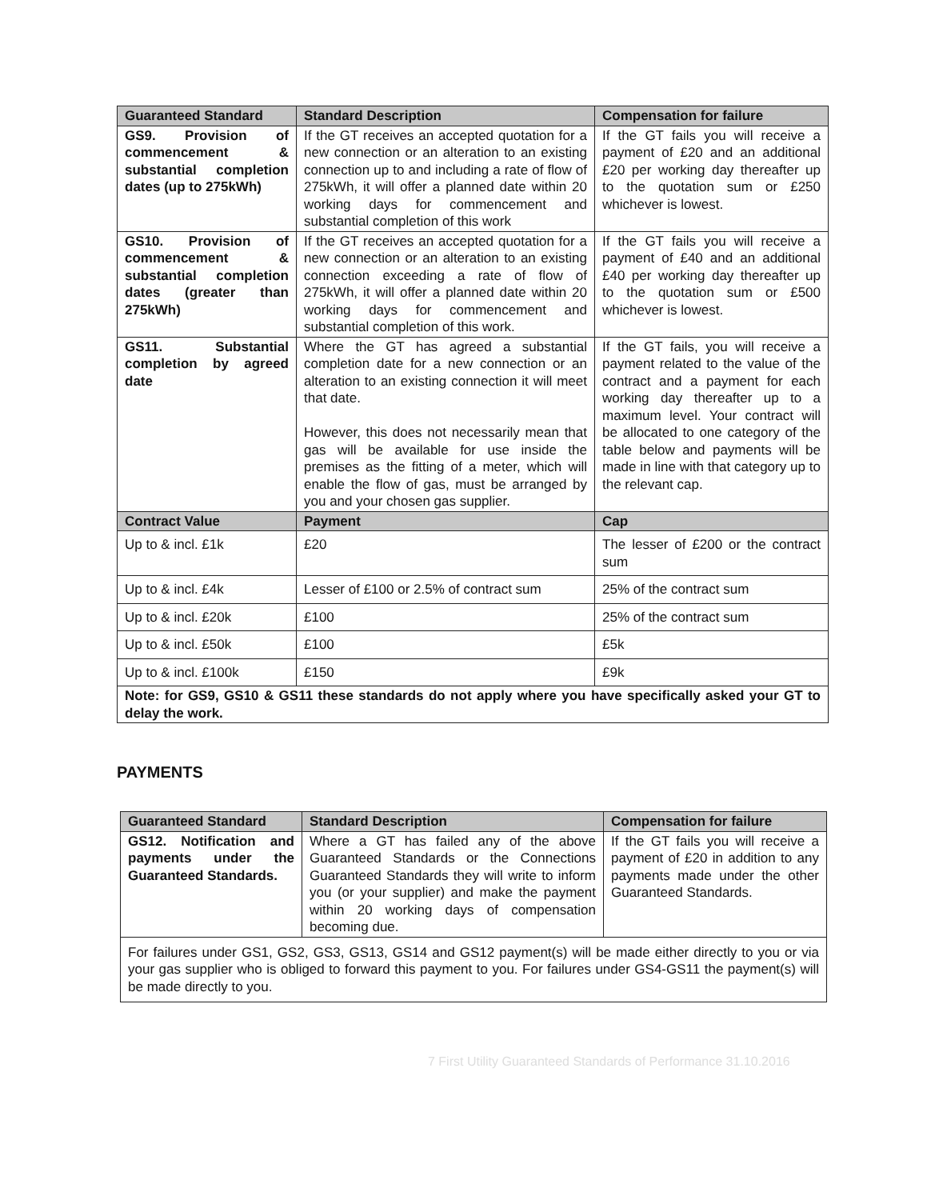| Guaranteed Standard | Standard Description | Compensation for failure |
| --- | --- | --- |
| GS9. Provision of commencement & substantial completion dates (up to 275kWh) | If the GT receives an accepted quotation for a new connection or an alteration to an existing connection up to and including a rate of flow of 275kWh, it will offer a planned date within 20 working days for commencement and substantial completion of this work | If the GT fails you will receive a payment of £20 and an additional £20 per working day thereafter up to the quotation sum or £250 whichever is lowest. |
| GS10. Provision of commencement & substantial completion dates (greater than 275kWh) | If the GT receives an accepted quotation for a new connection or an alteration to an existing connection exceeding a rate of flow of 275kWh, it will offer a planned date within 20 working days for commencement and substantial completion of this work. | If the GT fails you will receive a payment of £40 and an additional £40 per working day thereafter up to the quotation sum or £500 whichever is lowest. |
| GS11. Substantial completion by agreed date | Where the GT has agreed a substantial completion date for a new connection or an alteration to an existing connection it will meet that date. However, this does not necessarily mean that gas will be available for use inside the premises as the fitting of a meter, which will enable the flow of gas, must be arranged by you and your chosen gas supplier. | If the GT fails, you will receive a payment related to the value of the contract and a payment for each working day thereafter up to a maximum level. Your contract will be allocated to one category of the table below and payments will be made in line with that category up to the relevant cap. |
| Contract Value | Payment | Cap |
| Up to & incl. £1k | £20 | The lesser of £200 or the contract sum |
| Up to & incl. £4k | Lesser of £100 or 2.5% of contract sum | 25% of the contract sum |
| Up to & incl. £20k | £100 | 25% of the contract sum |
| Up to & incl. £50k | £100 | £5k |
| Up to & incl. £100k | £150 | £9k |
| Note: for GS9, GS10 & GS11 these standards do not apply where you have specifically asked your GT to delay the work. | | |
PAYMENTS
| Guaranteed Standard | Standard Description | Compensation for failure |
| --- | --- | --- |
| GS12. Notification and payments under the Guaranteed Standards. | Where a GT has failed any of the above Guaranteed Standards or the Connections Guaranteed Standards they will write to inform you (or your supplier) and make the payment within 20 working days of compensation becoming due. | If the GT fails you will receive a payment of £20 in addition to any payments made under the other Guaranteed Standards. |
| For failures under GS1, GS2, GS3, GS13, GS14 and GS12 payment(s) will be made either directly to you or via your gas supplier who is obliged to forward this payment to you. For failures under GS4-GS11 the payment(s) will be made directly to you. | | |
7 First Utility Guaranteed Standards of Performance 31.10.2016